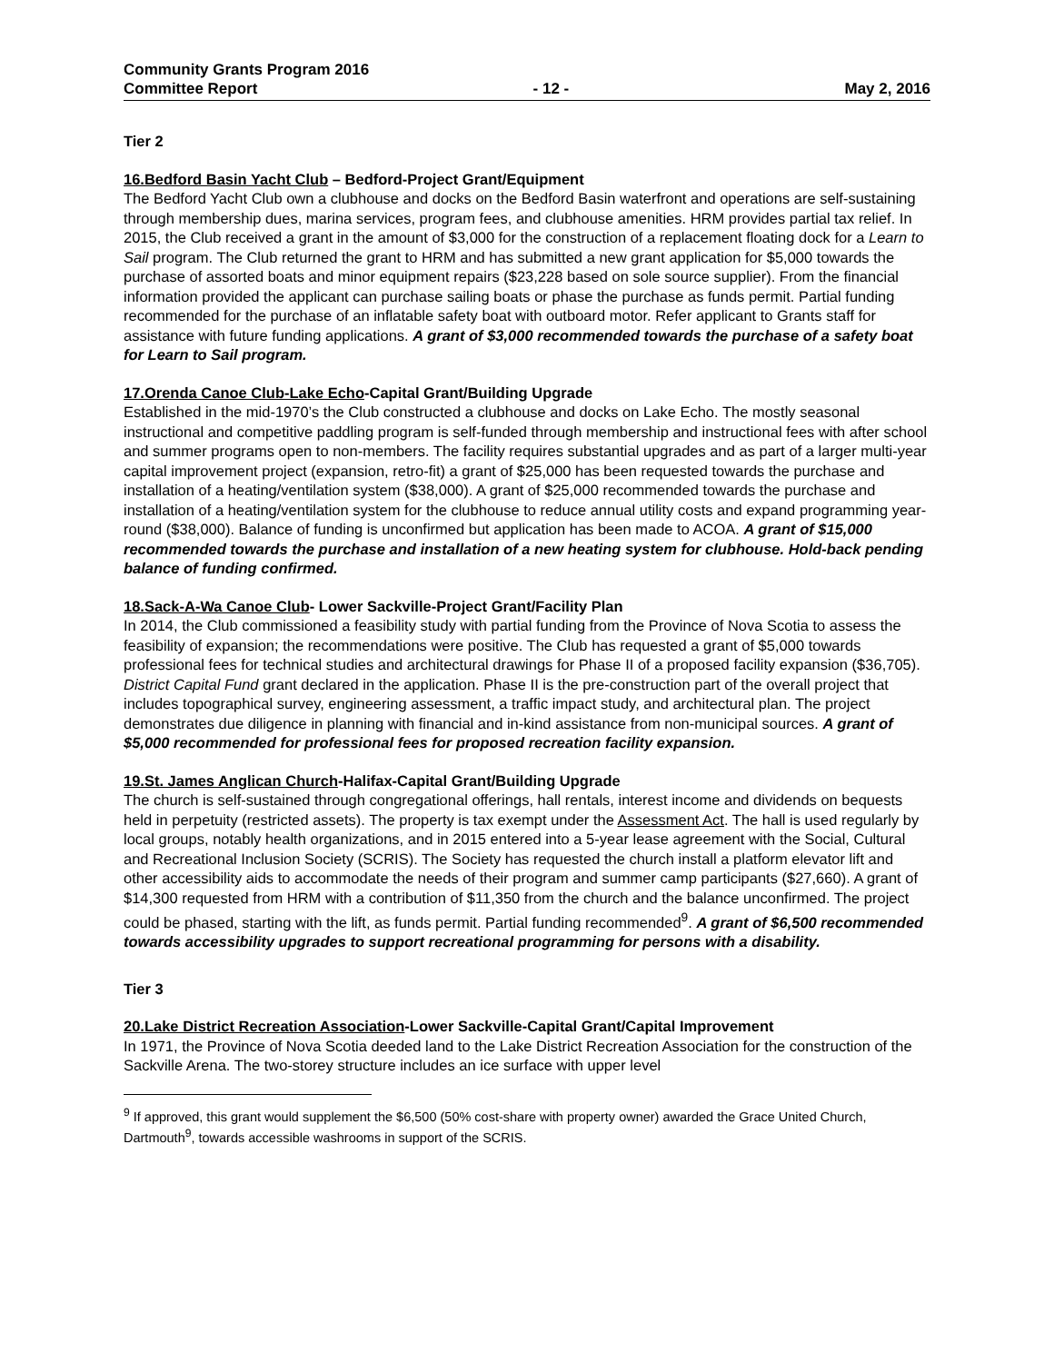Community Grants Program 2016
Committee Report - 12 - May 2, 2016
Tier 2
16.Bedford Basin Yacht Club – Bedford-Project Grant/Equipment
The Bedford Yacht Club own a clubhouse and docks on the Bedford Basin waterfront and operations are self-sustaining through membership dues, marina services, program fees, and clubhouse amenities. HRM provides partial tax relief. In 2015, the Club received a grant in the amount of $3,000 for the construction of a replacement floating dock for a Learn to Sail program. The Club returned the grant to HRM and has submitted a new grant application for $5,000 towards the purchase of assorted boats and minor equipment repairs ($23,228 based on sole source supplier). From the financial information provided the applicant can purchase sailing boats or phase the purchase as funds permit. Partial funding recommended for the purchase of an inflatable safety boat with outboard motor. Refer applicant to Grants staff for assistance with future funding applications. A grant of $3,000 recommended towards the purchase of a safety boat for Learn to Sail program.
17.Orenda Canoe Club-Lake Echo-Capital Grant/Building Upgrade
Established in the mid-1970’s the Club constructed a clubhouse and docks on Lake Echo. The mostly seasonal instructional and competitive paddling program is self-funded through membership and instructional fees with after school and summer programs open to non-members. The facility requires substantial upgrades and as part of a larger multi-year capital improvement project (expansion, retro-fit) a grant of $25,000 has been requested towards the purchase and installation of a heating/ventilation system ($38,000). A grant of $25,000 recommended towards the purchase and installation of a heating/ventilation system for the clubhouse to reduce annual utility costs and expand programming year-round ($38,000). Balance of funding is unconfirmed but application has been made to ACOA. A grant of $15,000 recommended towards the purchase and installation of a new heating system for clubhouse. Hold-back pending balance of funding confirmed.
18.Sack-A-Wa Canoe Club- Lower Sackville-Project Grant/Facility Plan
In 2014, the Club commissioned a feasibility study with partial funding from the Province of Nova Scotia to assess the feasibility of expansion; the recommendations were positive. The Club has requested a grant of $5,000 towards professional fees for technical studies and architectural drawings for Phase II of a proposed facility expansion ($36,705). District Capital Fund grant declared in the application. Phase II is the pre-construction part of the overall project that includes topographical survey, engineering assessment, a traffic impact study, and architectural plan. The project demonstrates due diligence in planning with financial and in-kind assistance from non-municipal sources. A grant of $5,000 recommended for professional fees for proposed recreation facility expansion.
19.St. James Anglican Church-Halifax-Capital Grant/Building Upgrade
The church is self-sustained through congregational offerings, hall rentals, interest income and dividends on bequests held in perpetuity (restricted assets). The property is tax exempt under the Assessment Act. The hall is used regularly by local groups, notably health organizations, and in 2015 entered into a 5-year lease agreement with the Social, Cultural and Recreational Inclusion Society (SCRIS). The Society has requested the church install a platform elevator lift and other accessibility aids to accommodate the needs of their program and summer camp participants ($27,660). A grant of $14,300 requested from HRM with a contribution of $11,350 from the church and the balance unconfirmed. The project could be phased, starting with the lift, as funds permit. Partial funding recommended<sup>9</sup>. A grant of $6,500 recommended towards accessibility upgrades to support recreational programming for persons with a disability.
Tier 3
20.Lake District Recreation Association-Lower Sackville-Capital Grant/Capital Improvement
In 1971, the Province of Nova Scotia deeded land to the Lake District Recreation Association for the construction of the Sackville Arena. The two-storey structure includes an ice surface with upper level
<sup>9</sup> If approved, this grant would supplement the $6,500 (50% cost-share with property owner) awarded the Grace United Church, Dartmouth<sup>9</sup>, towards accessible washrooms in support of the SCRIS.